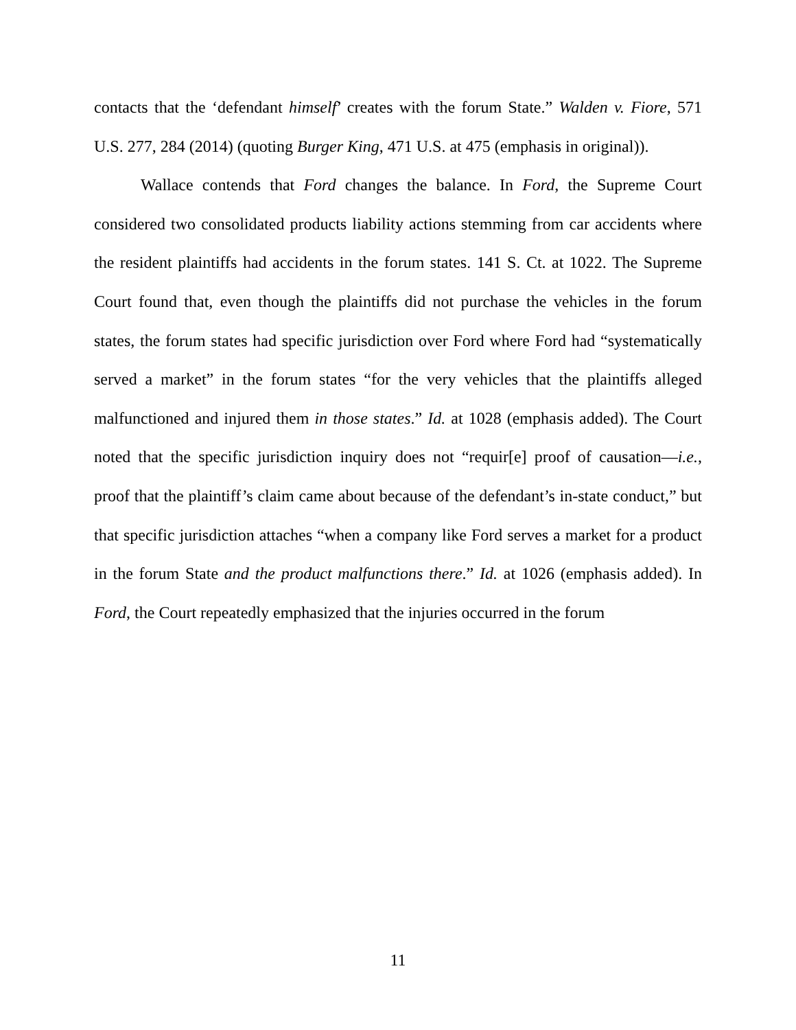contacts that the ‘defendant himself’ creates with the forum State.” Walden v. Fiore, 571 U.S. 277, 284 (2014) (quoting Burger King, 471 U.S. at 475 (emphasis in original)).
Wallace contends that Ford changes the balance. In Ford, the Supreme Court considered two consolidated products liability actions stemming from car accidents where the resident plaintiffs had accidents in the forum states. 141 S. Ct. at 1022. The Supreme Court found that, even though the plaintiffs did not purchase the vehicles in the forum states, the forum states had specific jurisdiction over Ford where Ford had “systematically served a market” in the forum states “for the very vehicles that the plaintiffs alleged malfunctioned and injured them in those states.” Id. at 1028 (emphasis added). The Court noted that the specific jurisdiction inquiry does not “requir[e] proof of causation—i.e., proof that the plaintiff’s claim came about because of the defendant’s in-state conduct,” but that specific jurisdiction attaches “when a company like Ford serves a market for a product in the forum State and the product malfunctions there.” Id. at 1026 (emphasis added). In Ford, the Court repeatedly emphasized that the injuries occurred in the forum
11